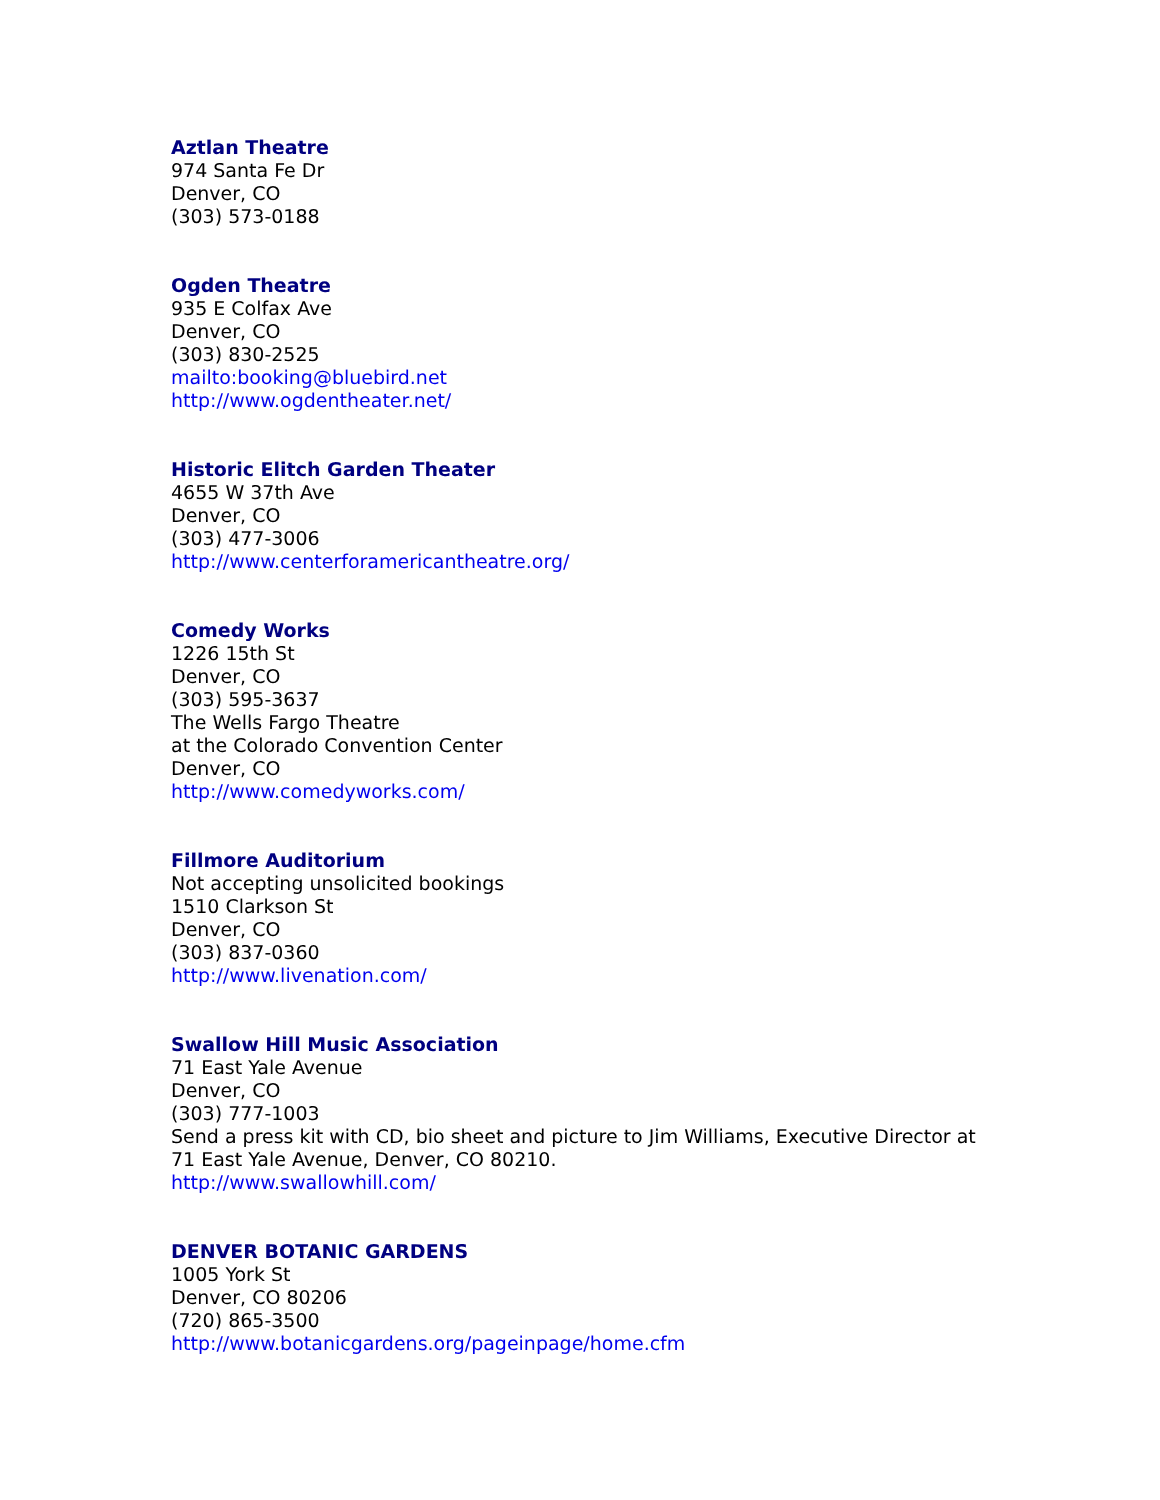Aztlan Theatre
974 Santa Fe Dr
Denver, CO
(303) 573-0188
Ogden Theatre
935 E Colfax Ave
Denver, CO
(303) 830-2525
mailto:booking@bluebird.net
http://www.ogdentheater.net/
Historic Elitch Garden Theater
4655 W 37th Ave
Denver, CO
(303) 477-3006
http://www.centerforamericantheatre.org/
Comedy Works
1226 15th St
Denver, CO
(303) 595-3637
The Wells Fargo Theatre
at the Colorado Convention Center
Denver, CO
http://www.comedyworks.com/
Fillmore Auditorium
Not accepting unsolicited bookings
1510 Clarkson St
Denver, CO
(303) 837-0360
http://www.livenation.com/
Swallow Hill Music Association
71 East Yale Avenue
Denver, CO
(303) 777-1003
Send a press kit with CD, bio sheet and picture to Jim Williams, Executive Director at
71 East Yale Avenue, Denver, CO 80210.
http://www.swallowhill.com/
DENVER BOTANIC GARDENS
1005 York St
Denver, CO 80206
(720) 865-3500
http://www.botanicgardens.org/pageinpage/home.cfm